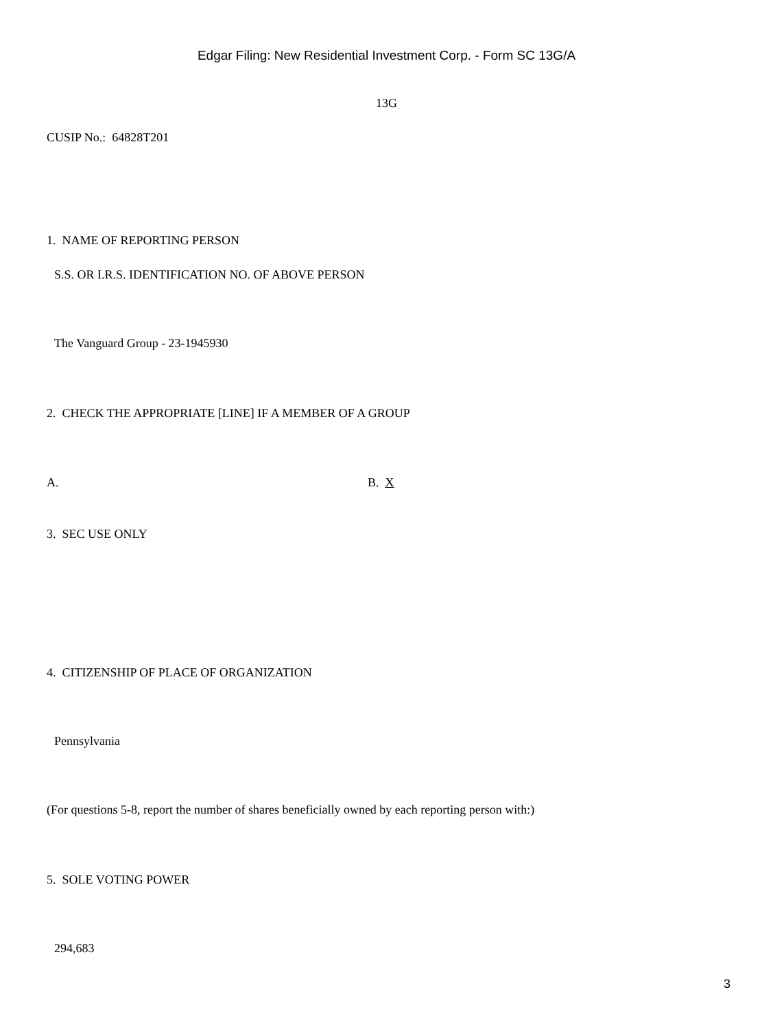Edgar Filing: New Residential Investment Corp. - Form SC 13G/A
13G
CUSIP No.: 64828T201
1. NAME OF REPORTING PERSON
S.S. OR I.R.S. IDENTIFICATION NO. OF ABOVE PERSON
The Vanguard Group - 23-1945930
2. CHECK THE APPROPRIATE [LINE] IF A MEMBER OF A GROUP
A. B. X
3. SEC USE ONLY
4. CITIZENSHIP OF PLACE OF ORGANIZATION
Pennsylvania
(For questions 5-8, report the number of shares beneficially owned by each reporting person with:)
5. SOLE VOTING POWER
294,683
3